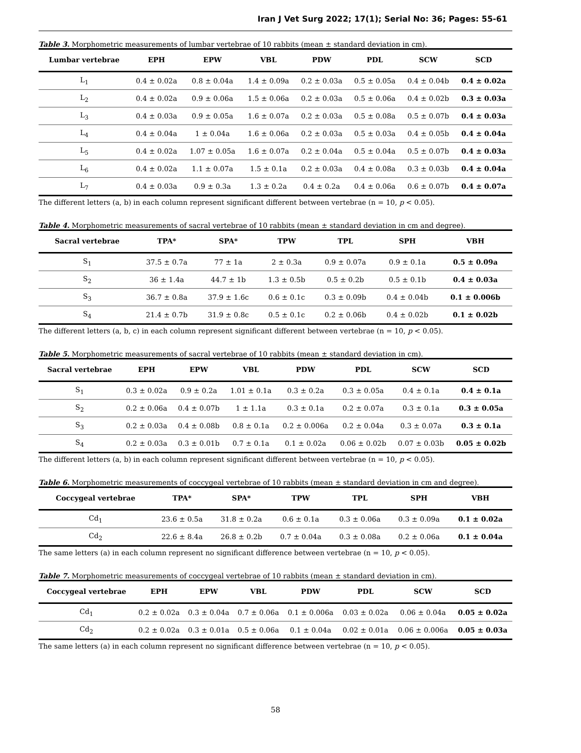Iran J Vet Surg 2022; 17(1); Serial No: 36; Pages: 55-61
Table 3. Morphometric measurements of lumbar vertebrae of 10 rabbits (mean ± standard deviation in cm).
| Lumbar vertebrae | EPH | EPW | VBL | PDW | PDL | SCW | SCD |
| --- | --- | --- | --- | --- | --- | --- | --- |
| L<sub>1</sub> | 0.4 ± 0.02a | 0.8 ± 0.04a | 1.4 ± 0.09a | 0.2 ± 0.03a | 0.5 ± 0.05a | 0.4 ± 0.04b | 0.4 ± 0.02a |
| L<sub>2</sub> | 0.4 ± 0.02a | 0.9 ± 0.06a | 1.5 ± 0.06a | 0.2 ± 0.03a | 0.5 ± 0.06a | 0.4 ± 0.02b | 0.3 ± 0.03a |
| L<sub>3</sub> | 0.4 ± 0.03a | 0.9 ± 0.05a | 1.6 ± 0.07a | 0.2 ± 0.03a | 0.5 ± 0.08a | 0.5 ± 0.07b | 0.4 ± 0.03a |
| L<sub>4</sub> | 0.4 ± 0.04a | 1 ± 0.04a | 1.6 ± 0.06a | 0.2 ± 0.03a | 0.5 ± 0.03a | 0.4 ± 0.05b | 0.4 ± 0.04a |
| L<sub>5</sub> | 0.4 ± 0.02a | 1.07 ± 0.05a | 1.6 ± 0.07a | 0.2 ± 0.04a | 0.5 ± 0.04a | 0.5 ± 0.07b | 0.4 ± 0.03a |
| L<sub>6</sub> | 0.4 ± 0.02a | 1.1 ± 0.07a | 1.5 ± 0.1a | 0.2 ± 0.03a | 0.4 ± 0.08a | 0.3 ± 0.03b | 0.4 ± 0.04a |
| L<sub>7</sub> | 0.4 ± 0.03a | 0.9 ± 0.3a | 1.3 ± 0.2a | 0.4 ± 0.2a | 0.4 ± 0.06a | 0.6 ± 0.07b | 0.4 ± 0.07a |
The different letters (a, b) in each column represent significant different between vertebrae (n = 10, p < 0.05).
Table 4. Morphometric measurements of sacral vertebrae of 10 rabbits (mean ± standard deviation in cm and degree).
| Sacral vertebrae | TPA* | SPA* | TPW | TPL | SPH | VBH |
| --- | --- | --- | --- | --- | --- | --- |
| S<sub>1</sub> | 37.5 ± 0.7a | 77 ± 1a | 2 ± 0.3a | 0.9 ± 0.07a | 0.9 ± 0.1a | 0.5 ± 0.09a |
| S<sub>2</sub> | 36 ± 1.4a | 44.7 ± 1b | 1.3 ± 0.5b | 0.5 ± 0.2b | 0.5 ± 0.1b | 0.4 ± 0.03a |
| S<sub>3</sub> | 36.7 ± 0.8a | 37.9 ± 1.6c | 0.6 ± 0.1c | 0.3 ± 0.09b | 0.4 ± 0.04b | 0.1 ± 0.006b |
| S<sub>4</sub> | 21.4 ± 0.7b | 31.9 ± 0.8c | 0.5 ± 0.1c | 0.2 ± 0.06b | 0.4 ± 0.02b | 0.1 ± 0.02b |
The different letters (a, b, c) in each column represent significant different between vertebrae (n = 10, p < 0.05).
Table 5. Morphometric measurements of sacral vertebrae of 10 rabbits (mean ± standard deviation in cm).
| Sacral vertebrae | EPH | EPW | VBL | PDW | PDL | SCW | SCD |
| --- | --- | --- | --- | --- | --- | --- | --- |
| S<sub>1</sub> | 0.3 ± 0.02a | 0.9 ± 0.2a | 1.01 ± 0.1a | 0.3 ± 0.2a | 0.3 ± 0.05a | 0.4 ± 0.1a | 0.4 ± 0.1a |
| S<sub>2</sub> | 0.2 ± 0.06a | 0.4 ± 0.07b | 1 ± 1.1a | 0.3 ± 0.1a | 0.2 ± 0.07a | 0.3 ± 0.1a | 0.3 ± 0.05a |
| S<sub>3</sub> | 0.2 ± 0.03a | 0.4 ± 0.08b | 0.8 ± 0.1a | 0.2 ± 0.006a | 0.2 ± 0.04a | 0.3 ± 0.07a | 0.3 ± 0.1a |
| S<sub>4</sub> | 0.2 ± 0.03a | 0.3 ± 0.01b | 0.7 ± 0.1a | 0.1 ± 0.02a | 0.06 ± 0.02b | 0.07 ± 0.03b | 0.05 ± 0.02b |
The different letters (a, b) in each column represent significant different between vertebrae (n = 10, p < 0.05).
Table 6. Morphometric measurements of coccygeal vertebrae of 10 rabbits (mean ± standard deviation in cm and degree).
| Coccygeal vertebrae | TPA* | SPA* | TPW | TPL | SPH | VBH |
| --- | --- | --- | --- | --- | --- | --- |
| Cd<sub>1</sub> | 23.6 ± 0.5a | 31.8 ± 0.2a | 0.6 ± 0.1a | 0.3 ± 0.06a | 0.3 ± 0.09a | 0.1 ± 0.02a |
| Cd<sub>2</sub> | 22.6 ± 8.4a | 26.8 ± 0.2b | 0.7 ± 0.04a | 0.3 ± 0.08a | 0.2 ± 0.06a | 0.1 ± 0.04a |
The same letters (a) in each column represent no significant difference between vertebrae (n = 10, p < 0.05).
Table 7. Morphometric measurements of coccygeal vertebrae of 10 rabbits (mean ± standard deviation in cm).
| Coccygeal vertebrae | EPH | EPW | VBL | PDW | PDL | SCW | SCD |
| --- | --- | --- | --- | --- | --- | --- | --- |
| Cd<sub>1</sub> | 0.2 ± 0.02a | 0.3 ± 0.04a | 0.7 ± 0.06a | 0.1 ± 0.006a | 0.03 ± 0.02a | 0.06 ± 0.04a | 0.05 ± 0.02a |
| Cd<sub>2</sub> | 0.2 ± 0.02a | 0.3 ± 0.01a | 0.5 ± 0.06a | 0.1 ± 0.04a | 0.02 ± 0.01a | 0.06 ± 0.006a | 0.05 ± 0.03a |
The same letters (a) in each column represent no significant difference between vertebrae (n = 10, p < 0.05).
58